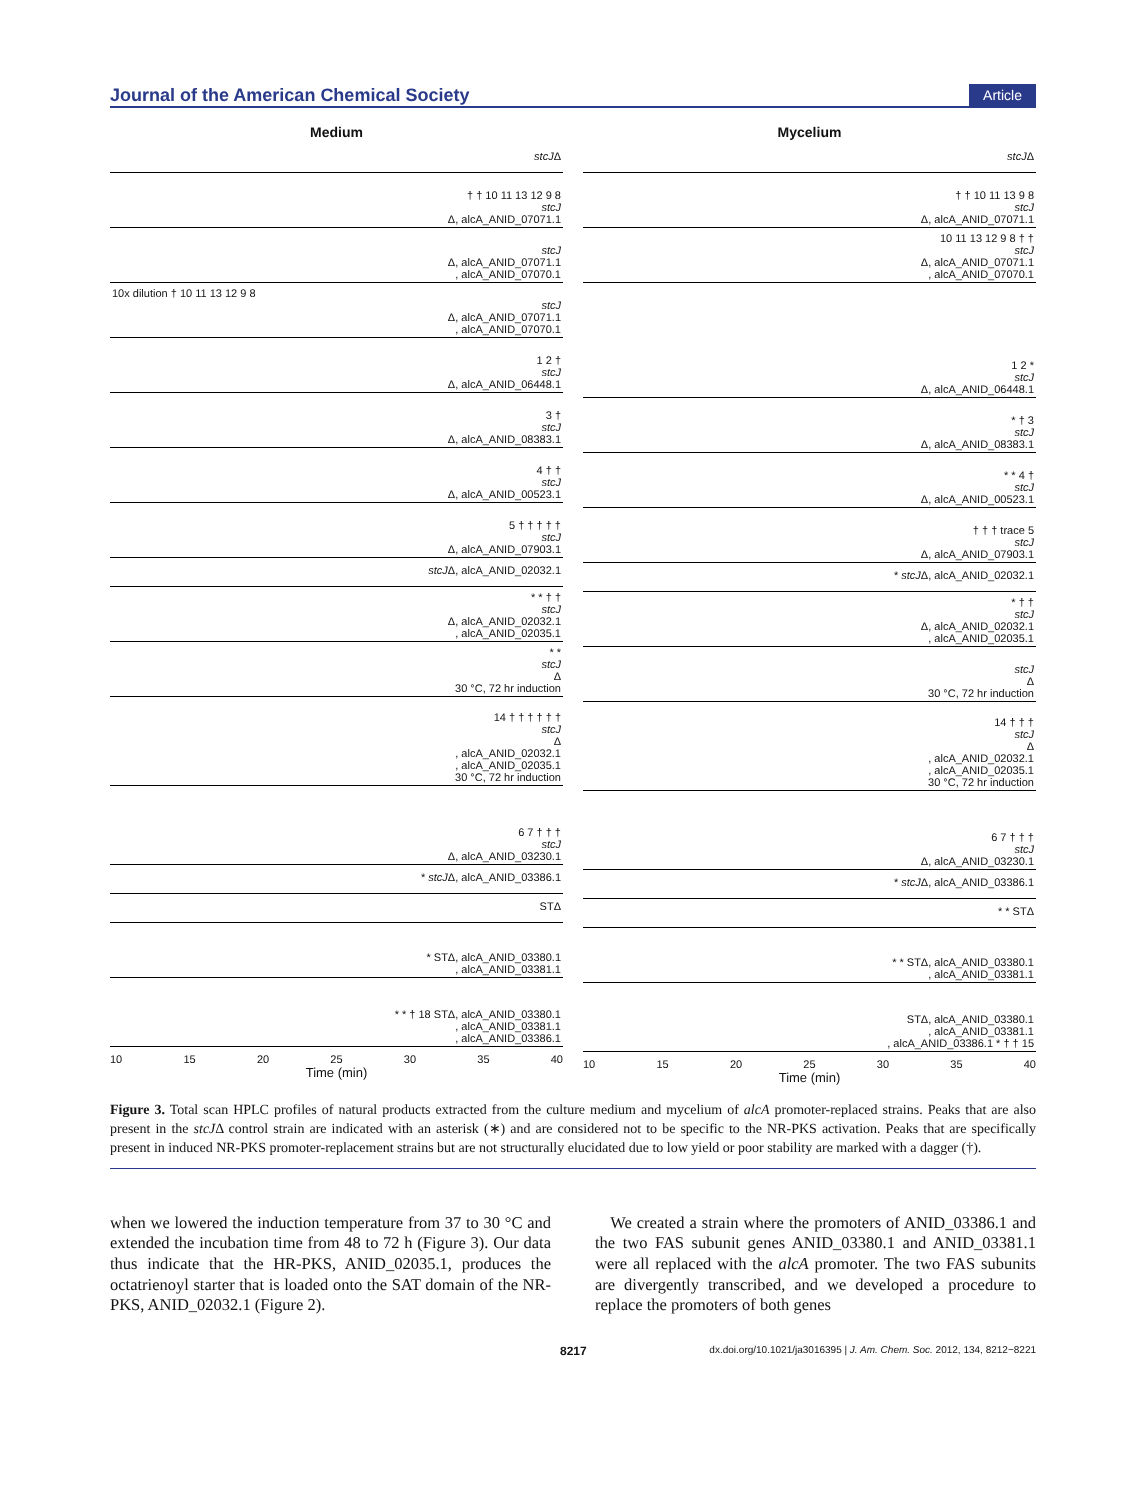Journal of the American Chemical Society Article
Medium
stcJΔ
† † 10 11 13 12 9 8
stcJ
Δ, alcA_ANID_07071.1
stcJ
Δ, alcA_ANID_07071.1
, alcA_ANID_07070.1
10x dilution † 10 11 13 12 9 8
stcJ
Δ, alcA_ANID_07071.1
, alcA_ANID_07070.1
1 2 †
stcJ
Δ, alcA_ANID_06448.1
3 †
stcJ
Δ, alcA_ANID_08383.1
4 † †
stcJ
Δ, alcA_ANID_00523.1
5 † † † † †
stcJ
Δ, alcA_ANID_07903.1
stcJΔ, alcA_ANID_02032.1
* * † †
stcJ
Δ, alcA_ANID_02032.1
, alcA_ANID_02035.1
* *
stcJ
Δ
30 °C, 72 hr induction
14 † † † † † †
stcJ
Δ
, alcA_ANID_02032.1
, alcA_ANID_02035.1
30 °C, 72 hr induction
6 7 † † †
stcJ
Δ, alcA_ANID_03230.1
* stcJΔ, alcA_ANID_03386.1
STΔ
* STΔ, alcA_ANID_03380.1
, alcA_ANID_03381.1
* * † 18 STΔ, alcA_ANID_03380.1
, alcA_ANID_03381.1
, alcA_ANID_03386.1
10 15 20 25 30 35 40
Time (min)
Mycelium
stcJΔ
† † 10 11 13 9 8
stcJ
Δ, alcA_ANID_07071.1
10 11 13 12 9 8 † †
stcJ
Δ, alcA_ANID_07071.1
, alcA_ANID_07070.1
1 2 *
stcJ
Δ, alcA_ANID_06448.1
* † 3
stcJ
Δ, alcA_ANID_08383.1
* * 4 †
stcJ
Δ, alcA_ANID_00523.1
† † † trace 5
stcJ
Δ, alcA_ANID_07903.1
* stcJΔ, alcA_ANID_02032.1
* † †
stcJ
Δ, alcA_ANID_02032.1
, alcA_ANID_02035.1
stcJ
Δ
30 °C, 72 hr induction
14 † † †
stcJ
Δ
, alcA_ANID_02032.1
, alcA_ANID_02035.1
30 °C, 72 hr induction
6 7 † † †
stcJ
Δ, alcA_ANID_03230.1
* stcJΔ, alcA_ANID_03386.1
* * STΔ
* * STΔ, alcA_ANID_03380.1
, alcA_ANID_03381.1
STΔ, alcA_ANID_03380.1
, alcA_ANID_03381.1
, alcA_ANID_03386.1 * † † 15
10 15 20 25 30 35 40
Time (min)
Figure 3. Total scan HPLC profiles of natural products extracted from the culture medium and mycelium of alcA promoter-replaced strains. Peaks that are also present in the stcJΔ control strain are indicated with an asterisk (∗) and are considered not to be specific to the NR-PKS activation. Peaks that are specifically present in induced NR-PKS promoter-replacement strains but are not structurally elucidated due to low yield or poor stability are marked with a dagger (†).
when we lowered the induction temperature from 37 to 30 °C and extended the incubation time from 48 to 72 h (Figure 3). Our data thus indicate that the HR-PKS, ANID_02035.1, produces the octatrienoyl starter that is loaded onto the SAT domain of the NR-PKS, ANID_02032.1 (Figure 2).
We created a strain where the promoters of ANID_03386.1 and the two FAS subunit genes ANID_03380.1 and ANID_03381.1 were all replaced with the alcA promoter. The two FAS subunits are divergently transcribed, and we developed a procedure to replace the promoters of both genes
8217 dx.doi.org/10.1021/ja3016395 | J. Am. Chem. Soc. 2012, 134, 8212−8221